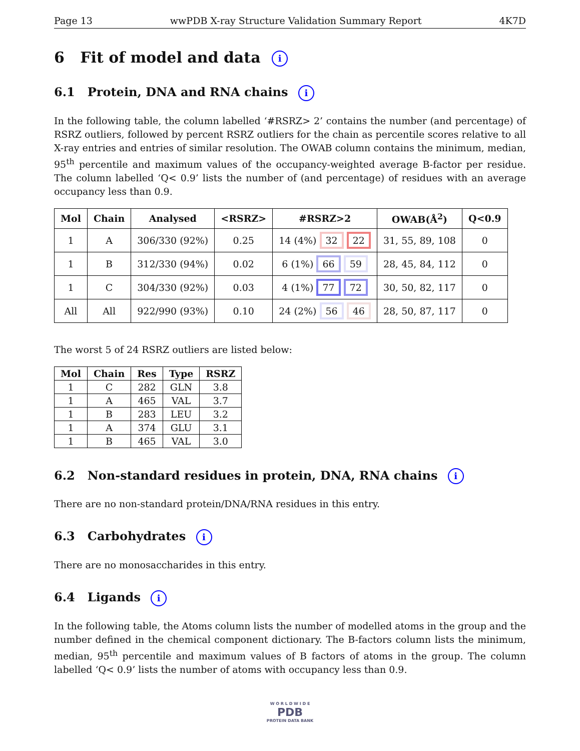Page 13 wwPDB X-ray Structure Validation Summary Report 4K7D
6 Fit of model and data i
6.1 Protein, DNA and RNA chains i
In the following table, the column labelled ‘#RSRZ> 2’ contains the number (and percentage) of RSRZ outliers, followed by percent RSRZ outliers for the chain as percentile scores relative to all X-ray entries and entries of similar resolution. The OWAB column contains the minimum, median, 95<sup>th</sup> percentile and maximum values of the occupancy-weighted average B-factor per residue. The column labelled ‘Q< 0.9’ lists the number of (and percentage) of residues with an average occupancy less than 0.9.
| Mol | Chain | Analysed | <RSRZ> | #RSRZ>2 | OWAB(Å<sup>2</sup>) | Q<0.9 |
| --- | --- | --- | --- | --- | --- | --- |
| 1 | A | 306/330 (92%) | 0.25 | 14 (4%) 32 22 | 31, 55, 89, 108 | 0 |
| 1 | B | 312/330 (94%) | 0.02 | 6 (1%) 66 59 | 28, 45, 84, 112 | 0 |
| 1 | C | 304/330 (92%) | 0.03 | 4 (1%) 77 72 | 30, 50, 82, 117 | 0 |
| All | All | 922/990 (93%) | 0.10 | 24 (2%) 56 46 | 28, 50, 87, 117 | 0 |
The worst 5 of 24 RSRZ outliers are listed below:
| Mol | Chain | Res | Type | RSRZ |
| --- | --- | --- | --- | --- |
| 1 | C | 282 | GLN | 3.8 |
| 1 | A | 465 | VAL | 3.7 |
| 1 | B | 283 | LEU | 3.2 |
| 1 | A | 374 | GLU | 3.1 |
| 1 | B | 465 | VAL | 3.0 |
6.2 Non-standard residues in protein, DNA, RNA chains i
There are no non-standard protein/DNA/RNA residues in this entry.
6.3 Carbohydrates i
There are no monosaccharides in this entry.
6.4 Ligands i
In the following table, the Atoms column lists the number of modelled atoms in the group and the number defined in the chemical component dictionary. The B-factors column lists the minimum, median, 95<sup>th</sup> percentile and maximum values of B factors of atoms in the group. The column labelled ‘Q< 0.9’ lists the number of atoms with occupancy less than 0.9.
W O R L D W I D E
PDB
PROTEIN DATA BANK